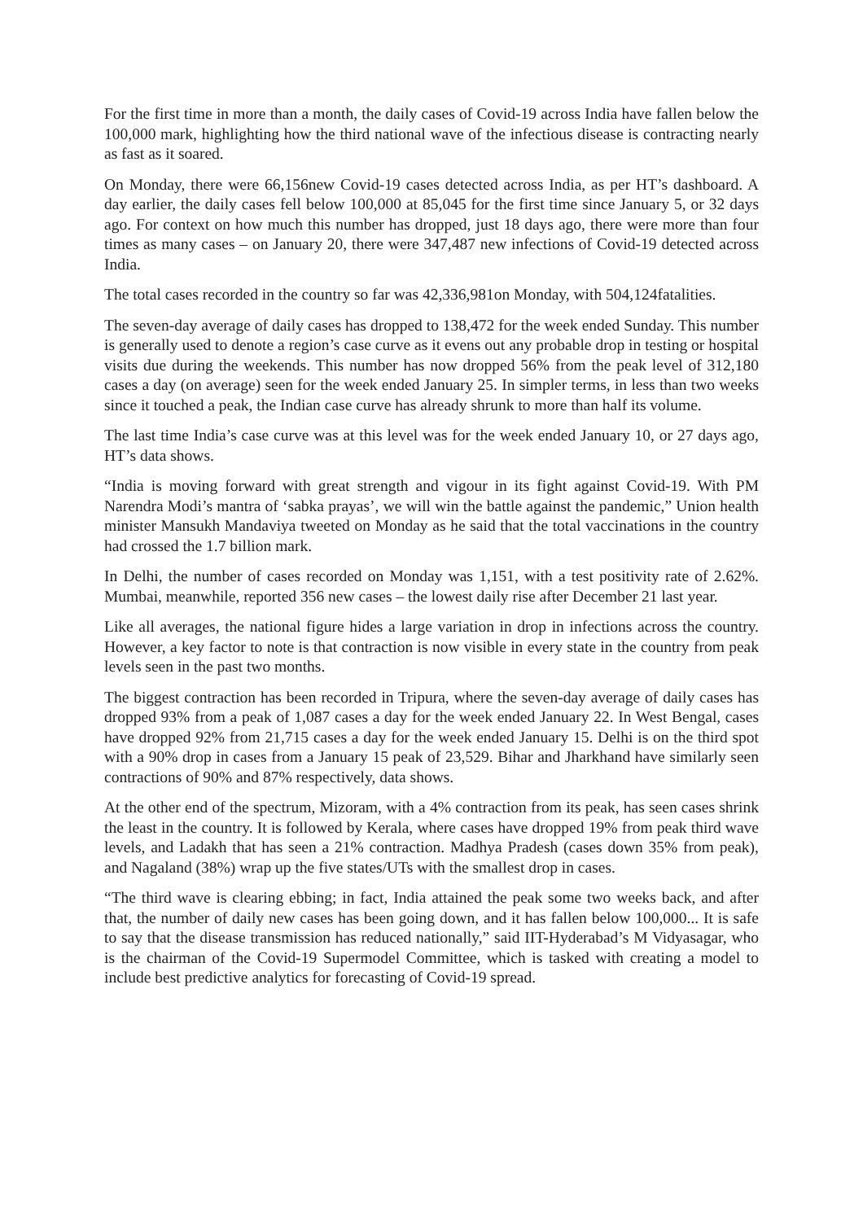For the first time in more than a month, the daily cases of Covid-19 across India have fallen below the 100,000 mark, highlighting how the third national wave of the infectious disease is contracting nearly as fast as it soared.
On Monday, there were 66,156new Covid-19 cases detected across India, as per HT’s dashboard. A day earlier, the daily cases fell below 100,000 at 85,045 for the first time since January 5, or 32 days ago. For context on how much this number has dropped, just 18 days ago, there were more than four times as many cases – on January 20, there were 347,487 new infections of Covid-19 detected across India.
The total cases recorded in the country so far was 42,336,981on Monday, with 504,124fatalities.
The seven-day average of daily cases has dropped to 138,472 for the week ended Sunday. This number is generally used to denote a region’s case curve as it evens out any probable drop in testing or hospital visits due during the weekends. This number has now dropped 56% from the peak level of 312,180 cases a day (on average) seen for the week ended January 25. In simpler terms, in less than two weeks since it touched a peak, the Indian case curve has already shrunk to more than half its volume.
The last time India’s case curve was at this level was for the week ended January 10, or 27 days ago, HT’s data shows.
“India is moving forward with great strength and vigour in its fight against Covid-19. With PM Narendra Modi’s mantra of ‘sabka prayas’, we will win the battle against the pandemic,” Union health minister Mansukh Mandaviya tweeted on Monday as he said that the total vaccinations in the country had crossed the 1.7 billion mark.
In Delhi, the number of cases recorded on Monday was 1,151, with a test positivity rate of 2.62%. Mumbai, meanwhile, reported 356 new cases – the lowest daily rise after December 21 last year.
Like all averages, the national figure hides a large variation in drop in infections across the country. However, a key factor to note is that contraction is now visible in every state in the country from peak levels seen in the past two months.
The biggest contraction has been recorded in Tripura, where the seven-day average of daily cases has dropped 93% from a peak of 1,087 cases a day for the week ended January 22. In West Bengal, cases have dropped 92% from 21,715 cases a day for the week ended January 15. Delhi is on the third spot with a 90% drop in cases from a January 15 peak of 23,529. Bihar and Jharkhand have similarly seen contractions of 90% and 87% respectively, data shows.
At the other end of the spectrum, Mizoram, with a 4% contraction from its peak, has seen cases shrink the least in the country. It is followed by Kerala, where cases have dropped 19% from peak third wave levels, and Ladakh that has seen a 21% contraction. Madhya Pradesh (cases down 35% from peak), and Nagaland (38%) wrap up the five states/UTs with the smallest drop in cases.
“The third wave is clearing ebbing; in fact, India attained the peak some two weeks back, and after that, the number of daily new cases has been going down, and it has fallen below 100,000... It is safe to say that the disease transmission has reduced nationally,” said IIT-Hyderabad’s M Vidyasagar, who is the chairman of the Covid-19 Supermodel Committee, which is tasked with creating a model to include best predictive analytics for forecasting of Covid-19 spread.